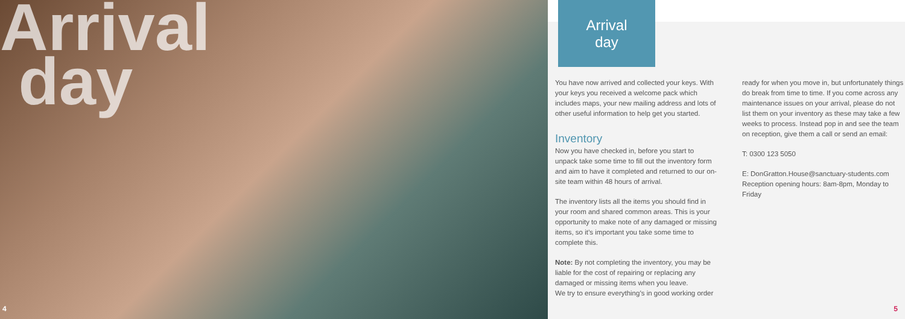Arrival
day
4
Arrival
day
You have now arrived and collected your keys. With your keys you received a welcome pack which includes maps, your new mailing address and lots of other useful information to help get you started.
Inventory
Now you have checked in, before you start to unpack take some time to fill out the inventory form and aim to have it completed and returned to our on-site team within 48 hours of arrival.
The inventory lists all the items you should find in your room and shared common areas. This is your opportunity to make note of any damaged or missing items, so it’s important you take some time to complete this.
Note: By not completing the inventory, you may be liable for the cost of repairing or replacing any damaged or missing items when you leave.
We try to ensure everything’s in good working order
ready for when you move in, but unfortunately things do break from time to time. If you come across any maintenance issues on your arrival, please do not list them on your inventory as these may take a few weeks to process. Instead pop in and see the team on reception, give them a call or send an email:
T: 0300 123 5050
E: DonGratton.House@sanctuary-students.com
Reception opening hours: 8am-8pm, Monday to Friday
5